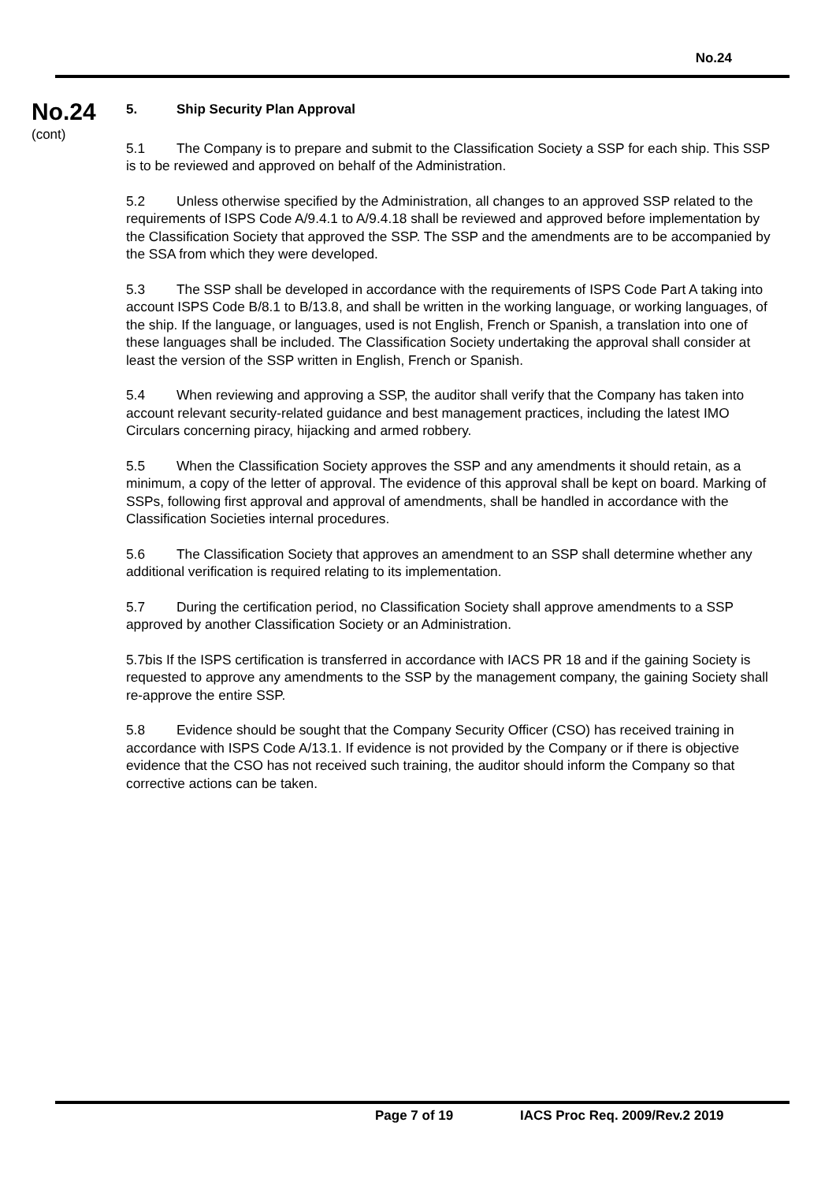No.24
No.24
(cont)
5. Ship Security Plan Approval
5.1 The Company is to prepare and submit to the Classification Society a SSP for each ship. This SSP is to be reviewed and approved on behalf of the Administration.
5.2 Unless otherwise specified by the Administration, all changes to an approved SSP related to the requirements of ISPS Code A/9.4.1 to A/9.4.18 shall be reviewed and approved before implementation by the Classification Society that approved the SSP. The SSP and the amendments are to be accompanied by the SSA from which they were developed.
5.3 The SSP shall be developed in accordance with the requirements of ISPS Code Part A taking into account ISPS Code B/8.1 to B/13.8, and shall be written in the working language, or working languages, of the ship. If the language, or languages, used is not English, French or Spanish, a translation into one of these languages shall be included. The Classification Society undertaking the approval shall consider at least the version of the SSP written in English, French or Spanish.
5.4 When reviewing and approving a SSP, the auditor shall verify that the Company has taken into account relevant security-related guidance and best management practices, including the latest IMO Circulars concerning piracy, hijacking and armed robbery.
5.5 When the Classification Society approves the SSP and any amendments it should retain, as a minimum, a copy of the letter of approval. The evidence of this approval shall be kept on board. Marking of SSPs, following first approval and approval of amendments, shall be handled in accordance with the Classification Societies internal procedures.
5.6 The Classification Society that approves an amendment to an SSP shall determine whether any additional verification is required relating to its implementation.
5.7 During the certification period, no Classification Society shall approve amendments to a SSP approved by another Classification Society or an Administration.
5.7bis If the ISPS certification is transferred in accordance with IACS PR 18 and if the gaining Society is requested to approve any amendments to the SSP by the management company, the gaining Society shall re-approve the entire SSP.
5.8 Evidence should be sought that the Company Security Officer (CSO) has received training in accordance with ISPS Code A/13.1. If evidence is not provided by the Company or if there is objective evidence that the CSO has not received such training, the auditor should inform the Company so that corrective actions can be taken.
Page 7 of 19 IACS Proc Req. 2009/Rev.2 2019